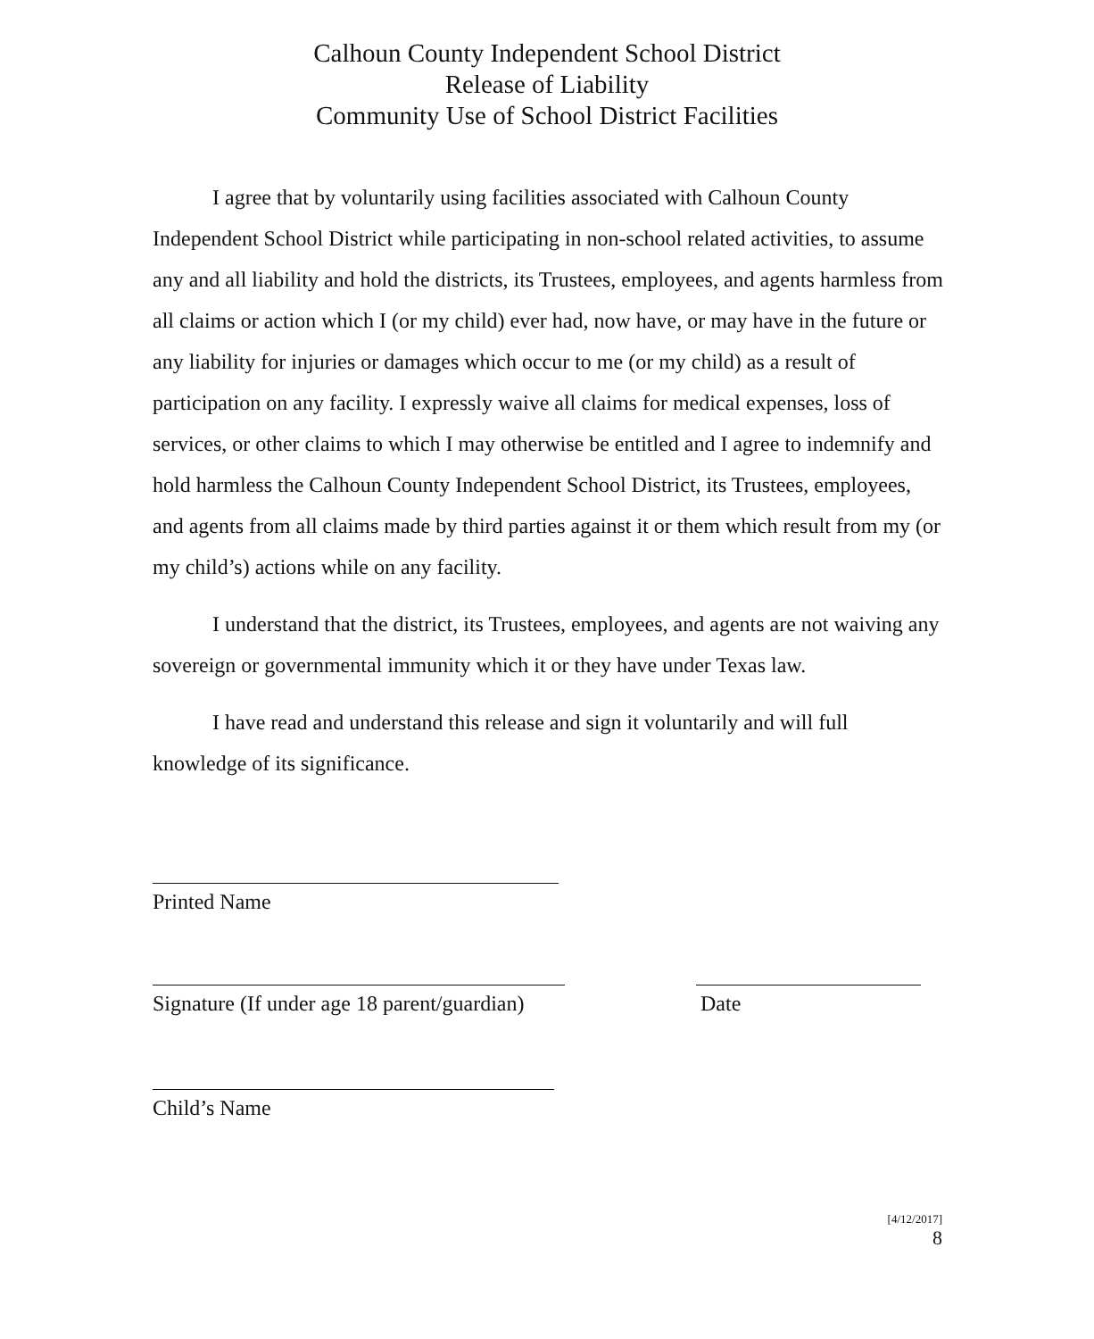Calhoun County Independent School District
Release of Liability
Community Use of School District Facilities
I agree that by voluntarily using facilities associated with Calhoun County Independent School District while participating in non-school related activities, to assume any and all liability and hold the districts, its Trustees, employees, and agents harmless from all claims or action which I (or my child) ever had, now have, or may have in the future or any liability for injuries or damages which occur to me (or my child) as a result of participation on any facility. I expressly waive all claims for medical expenses, loss of services, or other claims to which I may otherwise be entitled and I agree to indemnify and hold harmless the Calhoun County Independent School District, its Trustees, employees, and agents from all claims made by third parties against it or them which result from my (or my child’s) actions while on any facility.
I understand that the district, its Trustees, employees, and agents are not waiving any sovereign or governmental immunity which it or they have under Texas law.
I have read and understand this release and sign it voluntarily and will full knowledge of its significance.
Printed Name
Signature (If under age 18 parent/guardian)
Date
Child’s Name
[4/12/2017]
8